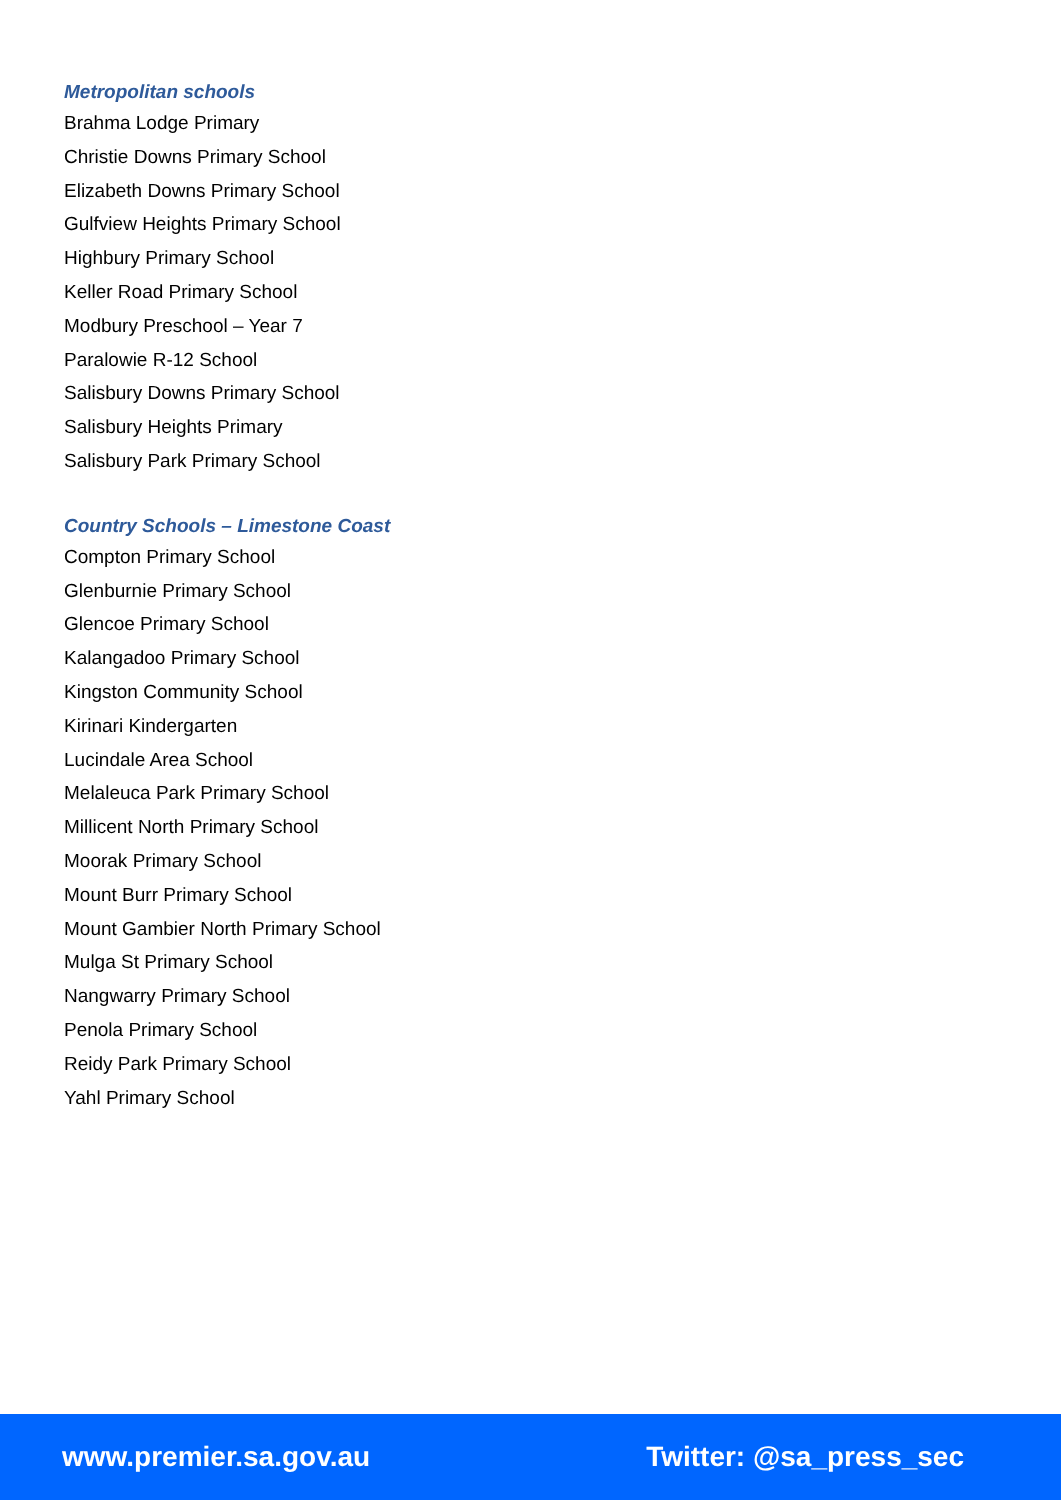Metropolitan schools
Brahma Lodge Primary
Christie Downs Primary School
Elizabeth Downs Primary School
Gulfview Heights Primary School
Highbury Primary School
Keller Road Primary School
Modbury Preschool – Year 7
Paralowie R-12 School
Salisbury Downs Primary School
Salisbury Heights Primary
Salisbury Park Primary School
Country Schools – Limestone Coast
Compton Primary School
Glenburnie Primary School
Glencoe Primary School
Kalangadoo Primary School
Kingston Community School
Kirinari Kindergarten
Lucindale Area School
Melaleuca Park Primary School
Millicent North Primary School
Moorak Primary School
Mount Burr Primary School
Mount Gambier North Primary School
Mulga St Primary School
Nangwarry Primary School
Penola Primary School
Reidy Park Primary School
Yahl Primary School
www.premier.sa.gov.au Twitter: @sa_press_sec